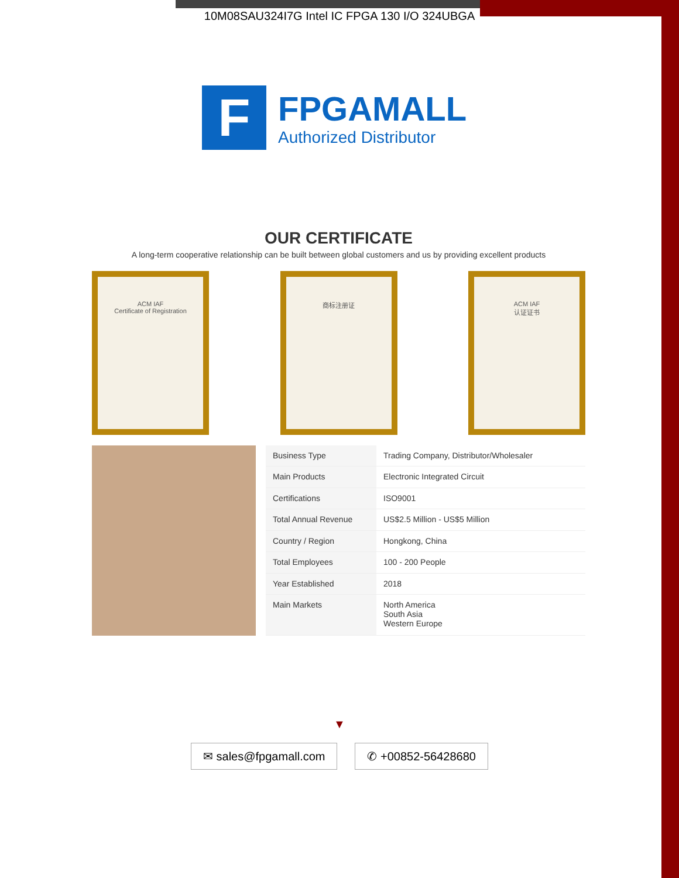10M08SAU324I7G Intel IC FPGA 130 I/O 324UBGA
F
FPGAMALL
Authorized Distributor
OUR CERTIFICATE
A long-term cooperative relationship can be built between global customers and us by providing excellent products
ACM IAF
Certificate of Registration
商标注册证 ACM IAF
认证证书
| Business Type | Trading Company, Distributor/Wholesaler |
| Main Products | Electronic Integrated Circuit |
| Certifications | ISO9001 |
| Total Annual Revenue | US$2.5 Million - US$5 Million |
| Country / Region | Hongkong, China |
| Total Employees | 100 - 200 People |
| Year Established | 2018 |
| Main Markets | North America South Asia Western Europe |
▼
✉ sales@fpgamall.com ✆ +00852-56428680